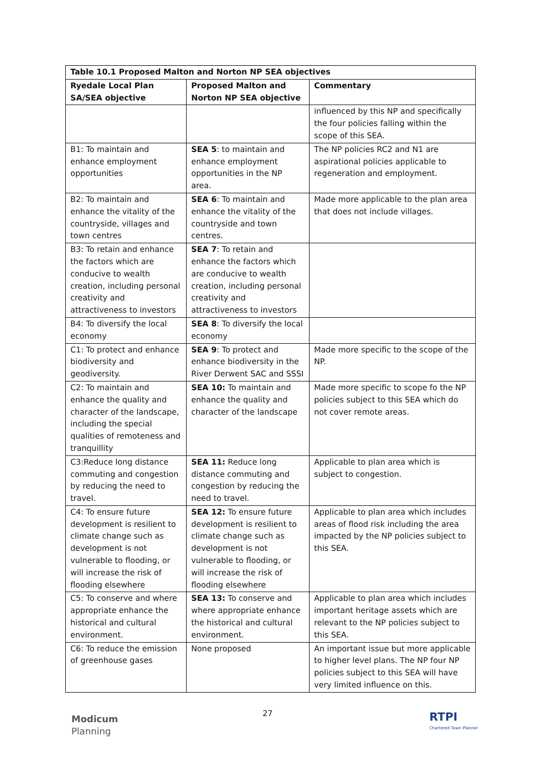| Table 10.1 Proposed Malton and Norton NP SEA objectives | | |
| --- | --- | --- |
| Ryedale Local Plan SA/SEA objective | Proposed Malton and Norton NP SEA objective | Commentary |
| | | influenced by this NP and specifically the four policies falling within the scope of this SEA. |
| B1: To maintain and enhance employment opportunities | SEA 5 : to maintain and enhance employment opportunities in the NP area. | The NP policies RC2 and N1 are aspirational policies applicable to regeneration and employment. |
| B2: To maintain and enhance the vitality of the countryside, villages and town centres | SEA 6 : To maintain and enhance the vitality of the countryside and town centres. | Made more applicable to the plan area that does not include villages. |
| B3: To retain and enhance the factors which are conducive to wealth creation, including personal creativity and attractiveness to investors | SEA 7 : To retain and enhance the factors which are conducive to wealth creation, including personal creativity and attractiveness to investors | |
| B4: To diversify the local economy | SEA 8 : To diversify the local economy | |
| C1: To protect and enhance biodiversity and geodiversity. | SEA 9 : To protect and enhance biodiversity in the River Derwent SAC and SSSI | Made more specific to the scope of the NP. |
| C2: To maintain and enhance the quality and character of the landscape, including the special qualities of remoteness and tranquillity | SEA 10: To maintain and enhance the quality and character of the landscape | Made more specific to scope fo the NP policies subject to this SEA which do not cover remote areas. |
| C3:Reduce long distance commuting and congestion by reducing the need to travel. | SEA 11: Reduce long distance commuting and congestion by reducing the need to travel. | Applicable to plan area which is subject to congestion. |
| C4: To ensure future development is resilient to climate change such as development is not vulnerable to flooding, or will increase the risk of flooding elsewhere | SEA 12: To ensure future development is resilient to climate change such as development is not vulnerable to flooding, or will increase the risk of flooding elsewhere | Applicable to plan area which includes areas of flood risk including the area impacted by the NP policies subject to this SEA. |
| C5: To conserve and where appropriate enhance the historical and cultural environment. | SEA 13: To conserve and where appropriate enhance the historical and cultural environment. | Applicable to plan area which includes important heritage assets which are relevant to the NP policies subject to this SEA. |
| C6: To reduce the emission of greenhouse gases | None proposed | An important issue but more applicable to higher level plans. The NP four NP policies subject to this SEA will have very limited influence on this. |
27
Modicum
Planning
RTPI
Chartered Town Planner